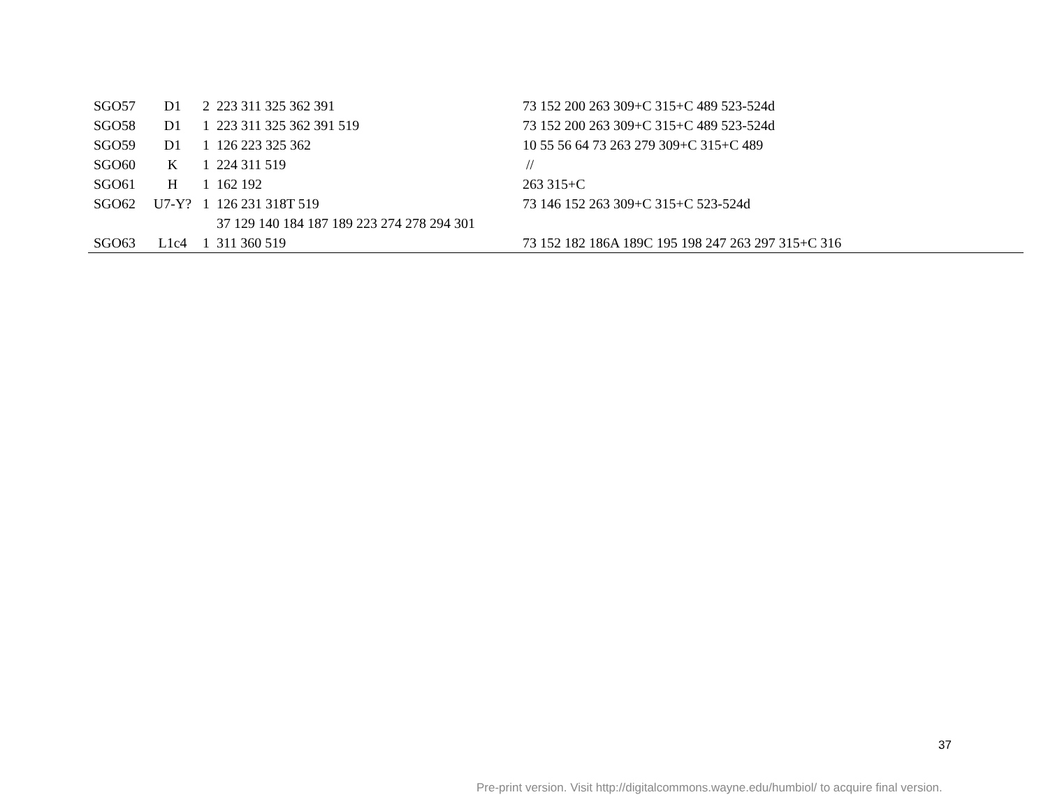| SGO57 | D1 | 2 | 223 311 325 362 391 | 73 152 200 263 309+C 315+C 489 523-524d |
| SGO58 | D1 | 1 | 223 311 325 362 391 519 | 73 152 200 263 309+C 315+C 489 523-524d |
| SGO59 | D1 | 1 | 126 223 325 362 | 10 55 56 64 73 263 279 309+C 315+C 489 |
| SGO60 | K | 1 | 224 311 519 | // |
| SGO61 | H | 1 | 162 192 | 263 315+C |
| SGO62 | U7-Y? | 1 | 126 231 318T 519 | 73 146 152 263 309+C 315+C 523-524d |
| | | | 37 129 140 184 187 189 223 274 278 294 301 | |
| SGO63 | L1c4 | 1 | 311 360 519 | 73 152 182 186A 189C 195 198 247 263 297 315+C 316 |
37
Pre-print version. Visit http://digitalcommons.wayne.edu/humbiol/ to acquire final version.